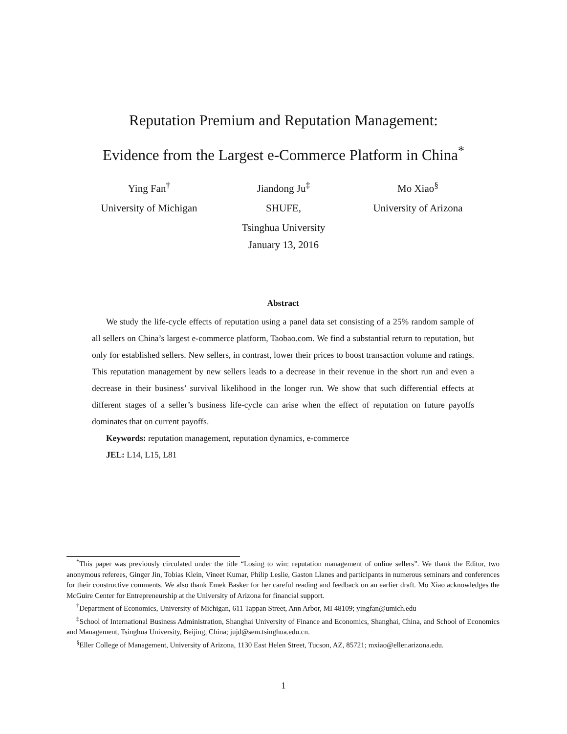Reputation Premium and Reputation Management:
Evidence from the Largest e-Commerce Platform in China<sup>*</sup>
Ying Fan<sup>†</sup>
University of Michigan
Jiandong Ju<sup>‡</sup>
SHUFE,
Tsinghua University
Mo Xiao<sup>§</sup>
University of Arizona
January 13, 2016
Abstract
We study the life-cycle effects of reputation using a panel data set consisting of a 25% random sample of all sellers on China’s largest e-commerce platform, Taobao.com. We find a substantial return to reputation, but only for established sellers. New sellers, in contrast, lower their prices to boost transaction volume and ratings. This reputation management by new sellers leads to a decrease in their revenue in the short run and even a decrease in their business’ survival likelihood in the longer run. We show that such differential effects at different stages of a seller’s business life-cycle can arise when the effect of reputation on future payoffs dominates that on current payoffs.
Keywords: reputation management, reputation dynamics, e-commerce
JEL: L14, L15, L81
<sup>*</sup> This paper was previously circulated under the title “Losing to win: reputation management of online sellers”. We thank the Editor, two anonymous referees, Ginger Jin, Tobias Klein, Vineet Kumar, Philip Leslie, Gaston Llanes and participants in numerous seminars and conferences for their constructive comments. We also thank Emek Basker for her careful reading and feedback on an earlier draft. Mo Xiao acknowledges the McGuire Center for Entrepreneurship at the University of Arizona for financial support.
<sup>†</sup> Department of Economics, University of Michigan, 611 Tappan Street, Ann Arbor, MI 48109; yingfan@umich.edu
<sup>‡</sup> School of International Business Administration, Shanghai University of Finance and Economics, Shanghai, China, and School of Economics and Management, Tsinghua University, Beijing, China; jujd@sem.tsinghua.edu.cn.
<sup>§</sup> Eller College of Management, University of Arizona, 1130 East Helen Street, Tucson, AZ, 85721; mxiao@eller.arizona.edu.
1